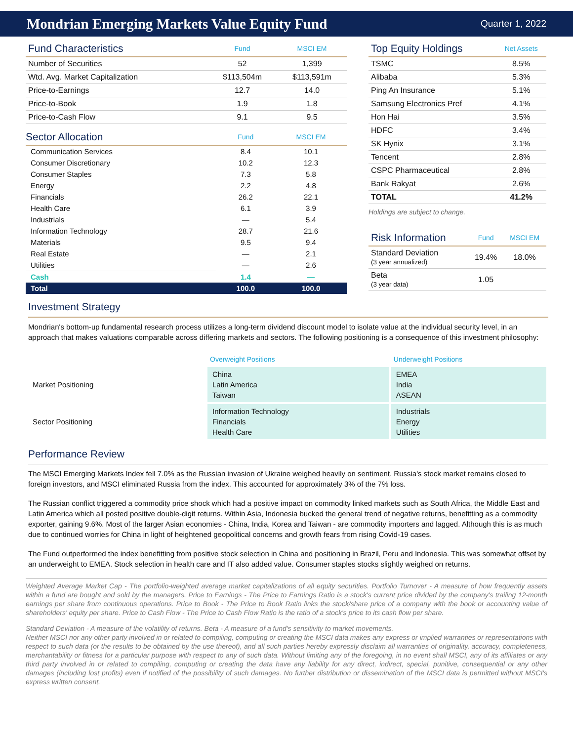Mondrian Emerging Markets Value Equity Fund
Quarter 1, 2022
| Fund Characteristics | Fund | MSCI EM |
| --- | --- | --- |
| Number of Securities | 52 | 1,399 |
| Wtd. Avg. Market Capitalization | $113,504m | $113,591m |
| Price-to-Earnings | 12.7 | 14.0 |
| Price-to-Book | 1.9 | 1.8 |
| Price-to-Cash Flow | 9.1 | 9.5 |
| Sector Allocation | Fund | MSCI EM |
| --- | --- | --- |
| Communication Services | 8.4 | 10.1 |
| Consumer Discretionary | 10.2 | 12.3 |
| Consumer Staples | 7.3 | 5.8 |
| Energy | 2.2 | 4.8 |
| Financials | 26.2 | 22.1 |
| Health Care | 6.1 | 3.9 |
| Industrials | — | 5.4 |
| Information Technology | 28.7 | 21.6 |
| Materials | 9.5 | 9.4 |
| Real Estate | — | 2.1 |
| Utilities | — | 2.6 |
| Cash | 1.4 | — |
| Total | 100.0 | 100.0 |
| Top Equity Holdings | Net Assets |
| --- | --- |
| TSMC | 8.5% |
| Alibaba | 5.3% |
| Ping An Insurance | 5.1% |
| Samsung Electronics Pref | 4.1% |
| Hon Hai | 3.5% |
| HDFC | 3.4% |
| SK Hynix | 3.1% |
| Tencent | 2.8% |
| CSPC Pharmaceutical | 2.8% |
| Bank Rakyat | 2.6% |
| TOTAL | 41.2% |
Holdings are subject to change.
| Risk Information | Fund | MSCI EM |
| --- | --- | --- |
| Standard Deviation (3 year annualized) | 19.4% | 18.0% |
| Beta (3 year data) | 1.05 | |
Investment Strategy
Mondrian's bottom-up fundamental research process utilizes a long-term dividend discount model to isolate value at the individual security level, in an approach that makes valuations comparable across differing markets and sectors. The following positioning is a consequence of this investment philosophy:
| | Overweight Positions | Underweight Positions |
| --- | --- | --- |
| Market Positioning | China Latin America Taiwan | EMEA India ASEAN |
| Sector Positioning | Information Technology Financials Health Care | Industrials Energy Utilities |
Performance Review
The MSCI Emerging Markets Index fell 7.0% as the Russian invasion of Ukraine weighed heavily on sentiment. Russia's stock market remains closed to foreign investors, and MSCI eliminated Russia from the index. This accounted for approximately 3% of the 7% loss.
The Russian conflict triggered a commodity price shock which had a positive impact on commodity linked markets such as South Africa, the Middle East and Latin America which all posted positive double-digit returns. Within Asia, Indonesia bucked the general trend of negative returns, benefitting as a commodity exporter, gaining 9.6%. Most of the larger Asian economies - China, India, Korea and Taiwan - are commodity importers and lagged. Although this is as much due to continued worries for China in light of heightened geopolitical concerns and growth fears from rising Covid-19 cases.
The Fund outperformed the index benefitting from positive stock selection in China and positioning in Brazil, Peru and Indonesia. This was somewhat offset by an underweight to EMEA. Stock selection in health care and IT also added value. Consumer staples stocks slightly weighed on returns.
Weighted Average Market Cap - The portfolio-weighted average market capitalizations of all equity securities. Portfolio Turnover - A measure of how frequently assets within a fund are bought and sold by the managers. Price to Earnings - The Price to Earnings Ratio is a stock's current price divided by the company's trailing 12-month earnings per share from continuous operations. Price to Book - The Price to Book Ratio links the stock/share price of a company with the book or accounting value of shareholders' equity per share. Price to Cash Flow - The Price to Cash Flow Ratio is the ratio of a stock's price to its cash flow per share.
Standard Deviation - A measure of the volatility of returns. Beta - A measure of a fund's sensitivity to market movements.
Neither MSCI nor any other party involved in or related to compiling, computing or creating the MSCI data makes any express or implied warranties or representations with respect to such data (or the results to be obtained by the use thereof), and all such parties hereby expressly disclaim all warranties of originality, accuracy, completeness, merchantability or fitness for a particular purpose with respect to any of such data. Without limiting any of the foregoing, in no event shall MSCI, any of its affiliates or any third party involved in or related to compiling, computing or creating the data have any liability for any direct, indirect, special, punitive, consequential or any other damages (including lost profits) even if notified of the possibility of such damages. No further distribution or dissemination of the MSCI data is permitted without MSCI's express written consent.